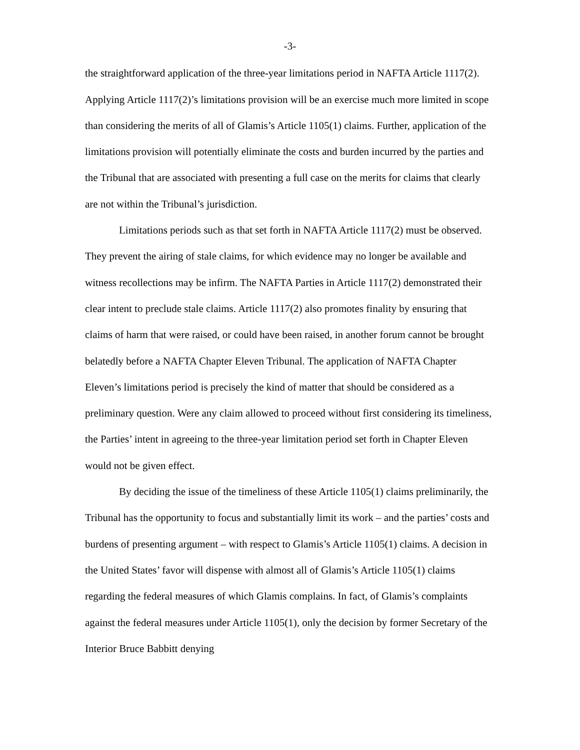-3-
the straightforward application of the three-year limitations period in NAFTA Article 1117(2). Applying Article 1117(2)’s limitations provision will be an exercise much more limited in scope than considering the merits of all of Glamis’s Article 1105(1) claims. Further, application of the limitations provision will potentially eliminate the costs and burden incurred by the parties and the Tribunal that are associated with presenting a full case on the merits for claims that clearly are not within the Tribunal’s jurisdiction.
Limitations periods such as that set forth in NAFTA Article 1117(2) must be observed. They prevent the airing of stale claims, for which evidence may no longer be available and witness recollections may be infirm. The NAFTA Parties in Article 1117(2) demonstrated their clear intent to preclude stale claims. Article 1117(2) also promotes finality by ensuring that claims of harm that were raised, or could have been raised, in another forum cannot be brought belatedly before a NAFTA Chapter Eleven Tribunal. The application of NAFTA Chapter Eleven’s limitations period is precisely the kind of matter that should be considered as a preliminary question. Were any claim allowed to proceed without first considering its timeliness, the Parties’ intent in agreeing to the three-year limitation period set forth in Chapter Eleven would not be given effect.
By deciding the issue of the timeliness of these Article 1105(1) claims preliminarily, the Tribunal has the opportunity to focus and substantially limit its work – and the parties’ costs and burdens of presenting argument – with respect to Glamis’s Article 1105(1) claims. A decision in the United States’ favor will dispense with almost all of Glamis’s Article 1105(1) claims regarding the federal measures of which Glamis complains. In fact, of Glamis’s complaints against the federal measures under Article 1105(1), only the decision by former Secretary of the Interior Bruce Babbitt denying